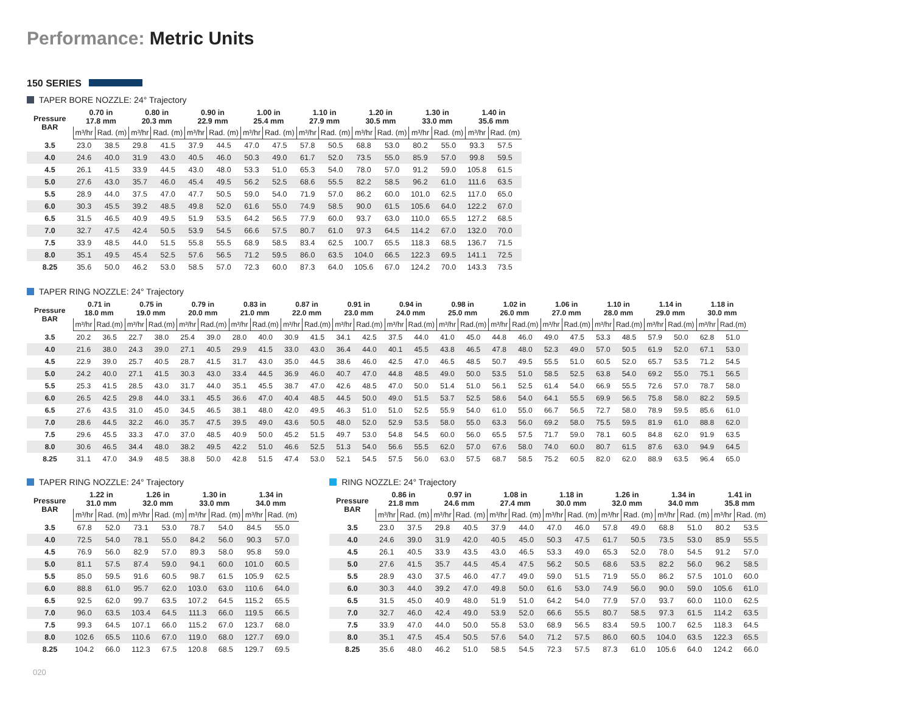Performance: Metric Units
150 SERIES
TAPER BORE NOZZLE: 24° Trajectory
| Pressure BAR | 0.70 in 17.8 mm | | 0.80 in 20.3 mm | | 0.90 in 22.9 mm | | 1.00 in 25.4 mm | | 1.10 in 27.9 mm | | 1.20 in 30.5 mm | | 1.30 in 33.0 mm | | 1.40 in 35.6 mm | |
| --- | --- | --- | --- | --- | --- | --- | --- | --- | --- | --- | --- | --- | --- | --- | --- | --- |
| | m³/hr | Rad. (m) | m³/hr | Rad. (m) | m³/hr | Rad. (m) | m³/hr | Rad. (m) | m³/hr | Rad. (m) | m³/hr | Rad. (m) | m³/hr | Rad. (m) | m³/hr | Rad. (m) |
| 3.5 | 23.0 | 38.5 | 29.8 | 41.5 | 37.9 | 44.5 | 47.0 | 47.5 | 57.8 | 50.5 | 68.8 | 53.0 | 80.2 | 55.0 | 93.3 | 57.5 |
| 4.0 | 24.6 | 40.0 | 31.9 | 43.0 | 40.5 | 46.0 | 50.3 | 49.0 | 61.7 | 52.0 | 73.5 | 55.0 | 85.9 | 57.0 | 99.8 | 59.5 |
| 4.5 | 26.1 | 41.5 | 33.9 | 44.5 | 43.0 | 48.0 | 53.3 | 51.0 | 65.3 | 54.0 | 78.0 | 57.0 | 91.2 | 59.0 | 105.8 | 61.5 |
| 5.0 | 27.6 | 43.0 | 35.7 | 46.0 | 45.4 | 49.5 | 56.2 | 52.5 | 68.6 | 55.5 | 82.2 | 58.5 | 96.2 | 61.0 | 111.6 | 63.5 |
| 5.5 | 28.9 | 44.0 | 37.5 | 47.0 | 47.7 | 50.5 | 59.0 | 54.0 | 71.9 | 57.0 | 86.2 | 60.0 | 101.0 | 62.5 | 117.0 | 65.0 |
| 6.0 | 30.3 | 45.5 | 39.2 | 48.5 | 49.8 | 52.0 | 61.6 | 55.0 | 74.9 | 58.5 | 90.0 | 61.5 | 105.6 | 64.0 | 122.2 | 67.0 |
| 6.5 | 31.5 | 46.5 | 40.9 | 49.5 | 51.9 | 53.5 | 64.2 | 56.5 | 77.9 | 60.0 | 93.7 | 63.0 | 110.0 | 65.5 | 127.2 | 68.5 |
| 7.0 | 32.7 | 47.5 | 42.4 | 50.5 | 53.9 | 54.5 | 66.6 | 57.5 | 80.7 | 61.0 | 97.3 | 64.5 | 114.2 | 67.0 | 132.0 | 70.0 |
| 7.5 | 33.9 | 48.5 | 44.0 | 51.5 | 55.8 | 55.5 | 68.9 | 58.5 | 83.4 | 62.5 | 100.7 | 65.5 | 118.3 | 68.5 | 136.7 | 71.5 |
| 8.0 | 35.1 | 49.5 | 45.4 | 52.5 | 57.6 | 56.5 | 71.2 | 59.5 | 86.0 | 63.5 | 104.0 | 66.5 | 122.3 | 69.5 | 141.1 | 72.5 |
| 8.25 | 35.6 | 50.0 | 46.2 | 53.0 | 58.5 | 57.0 | 72.3 | 60.0 | 87.3 | 64.0 | 105.6 | 67.0 | 124.2 | 70.0 | 143.3 | 73.5 |
TAPER RING NOZZLE: 24° Trajectory
| Pressure BAR | 0.71 in 18.0 mm | | 0.75 in 19.0 mm | | 0.79 in 20.0 mm | | 0.83 in 21.0 mm | | 0.87 in 22.0 mm | | 0.91 in 23.0 mm | | 0.94 in 24.0 mm | | 0.98 in 25.0 mm | | 1.02 in 26.0 mm | | 1.06 in 27.0 mm | | 1.10 in 28.0 mm | | 1.14 in 29.0 mm | | 1.18 in 30.0 mm | |
| --- | --- | --- | --- | --- | --- | --- | --- | --- | --- | --- | --- | --- | --- | --- | --- | --- | --- | --- | --- | --- | --- | --- | --- | --- | --- | --- |
| | m³/hr | Rad.(m) | m³/hr | Rad.(m) | m³/hr | Rad.(m) | m³/hr | Rad.(m) | m³/hr | Rad.(m) | m³/hr | Rad.(m) | m³/hr | Rad.(m) | m³/hr | Rad.(m) | m³/hr | Rad.(m) | m³/hr | Rad.(m) | m³/hr | Rad.(m) | m³/hr | Rad.(m) | m³/hr | Rad.(m) |
| 3.5 | 20.2 | 36.5 | 22.7 | 38.0 | 25.4 | 39.0 | 28.0 | 40.0 | 30.9 | 41.5 | 34.1 | 42.5 | 37.5 | 44.0 | 41.0 | 45.0 | 44.8 | 46.0 | 49.0 | 47.5 | 53.3 | 48.5 | 57.9 | 50.0 | 62.8 | 51.0 |
| 4.0 | 21.6 | 38.0 | 24.3 | 39.0 | 27.1 | 40.5 | 29.9 | 41.5 | 33.0 | 43.0 | 36.4 | 44.0 | 40.1 | 45.5 | 43.8 | 46.5 | 47.8 | 48.0 | 52.3 | 49.0 | 57.0 | 50.5 | 61.9 | 52.0 | 67.1 | 53.0 |
| 4.5 | 22.9 | 39.0 | 25.7 | 40.5 | 28.7 | 41.5 | 31.7 | 43.0 | 35.0 | 44.5 | 38.6 | 46.0 | 42.5 | 47.0 | 46.5 | 48.5 | 50.7 | 49.5 | 55.5 | 51.0 | 60.5 | 52.0 | 65.7 | 53.5 | 71.2 | 54.5 |
| 5.0 | 24.2 | 40.0 | 27.1 | 41.5 | 30.3 | 43.0 | 33.4 | 44.5 | 36.9 | 46.0 | 40.7 | 47.0 | 44.8 | 48.5 | 49.0 | 50.0 | 53.5 | 51.0 | 58.5 | 52.5 | 63.8 | 54.0 | 69.2 | 55.0 | 75.1 | 56.5 |
| 5.5 | 25.3 | 41.5 | 28.5 | 43.0 | 31.7 | 44.0 | 35.1 | 45.5 | 38.7 | 47.0 | 42.6 | 48.5 | 47.0 | 50.0 | 51.4 | 51.0 | 56.1 | 52.5 | 61.4 | 54.0 | 66.9 | 55.5 | 72.6 | 57.0 | 78.7 | 58.0 |
| 6.0 | 26.5 | 42.5 | 29.8 | 44.0 | 33.1 | 45.5 | 36.6 | 47.0 | 40.4 | 48.5 | 44.5 | 50.0 | 49.0 | 51.5 | 53.7 | 52.5 | 58.6 | 54.0 | 64.1 | 55.5 | 69.9 | 56.5 | 75.8 | 58.0 | 82.2 | 59.5 |
| 6.5 | 27.6 | 43.5 | 31.0 | 45.0 | 34.5 | 46.5 | 38.1 | 48.0 | 42.0 | 49.5 | 46.3 | 51.0 | 51.0 | 52.5 | 55.9 | 54.0 | 61.0 | 55.0 | 66.7 | 56.5 | 72.7 | 58.0 | 78.9 | 59.5 | 85.6 | 61.0 |
| 7.0 | 28.6 | 44.5 | 32.2 | 46.0 | 35.7 | 47.5 | 39.5 | 49.0 | 43.6 | 50.5 | 48.0 | 52.0 | 52.9 | 53.5 | 58.0 | 55.0 | 63.3 | 56.0 | 69.2 | 58.0 | 75.5 | 59.5 | 81.9 | 61.0 | 88.8 | 62.0 |
| 7.5 | 29.6 | 45.5 | 33.3 | 47.0 | 37.0 | 48.5 | 40.9 | 50.0 | 45.2 | 51.5 | 49.7 | 53.0 | 54.8 | 54.5 | 60.0 | 56.0 | 65.5 | 57.5 | 71.7 | 59.0 | 78.1 | 60.5 | 84.8 | 62.0 | 91.9 | 63.5 |
| 8.0 | 30.6 | 46.5 | 34.4 | 48.0 | 38.2 | 49.5 | 42.2 | 51.0 | 46.6 | 52.5 | 51.3 | 54.0 | 56.6 | 55.5 | 62.0 | 57.0 | 67.6 | 58.0 | 74.0 | 60.0 | 80.7 | 61.5 | 87.6 | 63.0 | 94.9 | 64.5 |
| 8.25 | 31.1 | 47.0 | 34.9 | 48.5 | 38.8 | 50.0 | 42.8 | 51.5 | 47.4 | 53.0 | 52.1 | 54.5 | 57.5 | 56.0 | 63.0 | 57.5 | 68.7 | 58.5 | 75.2 | 60.5 | 82.0 | 62.0 | 88.9 | 63.5 | 96.4 | 65.0 |
TAPER RING NOZZLE: 24° Trajectory
| Pressure BAR | 1.22 in 31.0 mm | | 1.26 in 32.0 mm | | 1.30 in 33.0 mm | | 1.34 in 34.0 mm | |
| --- | --- | --- | --- | --- | --- | --- | --- | --- |
| | m³/hr | Rad. (m) | m³/hr | Rad. (m) | m³/hr | Rad. (m) | m³/hr | Rad. (m) |
| 3.5 | 67.8 | 52.0 | 73.1 | 53.0 | 78.7 | 54.0 | 84.5 | 55.0 |
| 4.0 | 72.5 | 54.0 | 78.1 | 55.0 | 84.2 | 56.0 | 90.3 | 57.0 |
| 4.5 | 76.9 | 56.0 | 82.9 | 57.0 | 89.3 | 58.0 | 95.8 | 59.0 |
| 5.0 | 81.1 | 57.5 | 87.4 | 59.0 | 94.1 | 60.0 | 101.0 | 60.5 |
| 5.5 | 85.0 | 59.5 | 91.6 | 60.5 | 98.7 | 61.5 | 105.9 | 62.5 |
| 6.0 | 88.8 | 61.0 | 95.7 | 62.0 | 103.0 | 63.0 | 110.6 | 64.0 |
| 6.5 | 92.5 | 62.0 | 99.7 | 63.5 | 107.2 | 64.5 | 115.2 | 65.5 |
| 7.0 | 96.0 | 63.5 | 103.4 | 64.5 | 111.3 | 66.0 | 119.5 | 66.5 |
| 7.5 | 99.3 | 64.5 | 107.1 | 66.0 | 115.2 | 67.0 | 123.7 | 68.0 |
| 8.0 | 102.6 | 65.5 | 110.6 | 67.0 | 119.0 | 68.0 | 127.7 | 69.0 |
| 8.25 | 104.2 | 66.0 | 112.3 | 67.5 | 120.8 | 68.5 | 129.7 | 69.5 |
RING NOZZLE: 24° Trajectory
| Pressure BAR | 0.86 in 21.8 mm | | 0.97 in 24.6 mm | | 1.08 in 27.4 mm | | 1.18 in 30.0 mm | | 1.26 in 32.0 mm | | 1.34 in 34.0 mm | | 1.41 in 35.8 mm | |
| --- | --- | --- | --- | --- | --- | --- | --- | --- | --- | --- | --- | --- | --- | --- |
| | m³/hr | Rad. (m) | m³/hr | Rad. (m) | m³/hr | Rad. (m) | m³/hr | Rad. (m) | m³/hr | Rad. (m) | m³/hr | Rad. (m) | m³/hr | Rad. (m) |
| 3.5 | 23.0 | 37.5 | 29.8 | 40.5 | 37.9 | 44.0 | 47.0 | 46.0 | 57.8 | 49.0 | 68.8 | 51.0 | 80.2 | 53.5 |
| 4.0 | 24.6 | 39.0 | 31.9 | 42.0 | 40.5 | 45.0 | 50.3 | 47.5 | 61.7 | 50.5 | 73.5 | 53.0 | 85.9 | 55.5 |
| 4.5 | 26.1 | 40.5 | 33.9 | 43.5 | 43.0 | 46.5 | 53.3 | 49.0 | 65.3 | 52.0 | 78.0 | 54.5 | 91.2 | 57.0 |
| 5.0 | 27.6 | 41.5 | 35.7 | 44.5 | 45.4 | 47.5 | 56.2 | 50.5 | 68.6 | 53.5 | 82.2 | 56.0 | 96.2 | 58.5 |
| 5.5 | 28.9 | 43.0 | 37.5 | 46.0 | 47.7 | 49.0 | 59.0 | 51.5 | 71.9 | 55.0 | 86.2 | 57.5 | 101.0 | 60.0 |
| 6.0 | 30.3 | 44.0 | 39.2 | 47.0 | 49.8 | 50.0 | 61.6 | 53.0 | 74.9 | 56.0 | 90.0 | 59.0 | 105.6 | 61.0 |
| 6.5 | 31.5 | 45.0 | 40.9 | 48.0 | 51.9 | 51.0 | 64.2 | 54.0 | 77.9 | 57.0 | 93.7 | 60.0 | 110.0 | 62.5 |
| 7.0 | 32.7 | 46.0 | 42.4 | 49.0 | 53.9 | 52.0 | 66.6 | 55.5 | 80.7 | 58.5 | 97.3 | 61.5 | 114.2 | 63.5 |
| 7.5 | 33.9 | 47.0 | 44.0 | 50.0 | 55.8 | 53.0 | 68.9 | 56.5 | 83.4 | 59.5 | 100.7 | 62.5 | 118.3 | 64.5 |
| 8.0 | 35.1 | 47.5 | 45.4 | 50.5 | 57.6 | 54.0 | 71.2 | 57.5 | 86.0 | 60.5 | 104.0 | 63.5 | 122.3 | 65.5 |
| 8.25 | 35.6 | 48.0 | 46.2 | 51.0 | 58.5 | 54.5 | 72.3 | 57.5 | 87.3 | 61.0 | 105.6 | 64.0 | 124.2 | 66.0 |
020